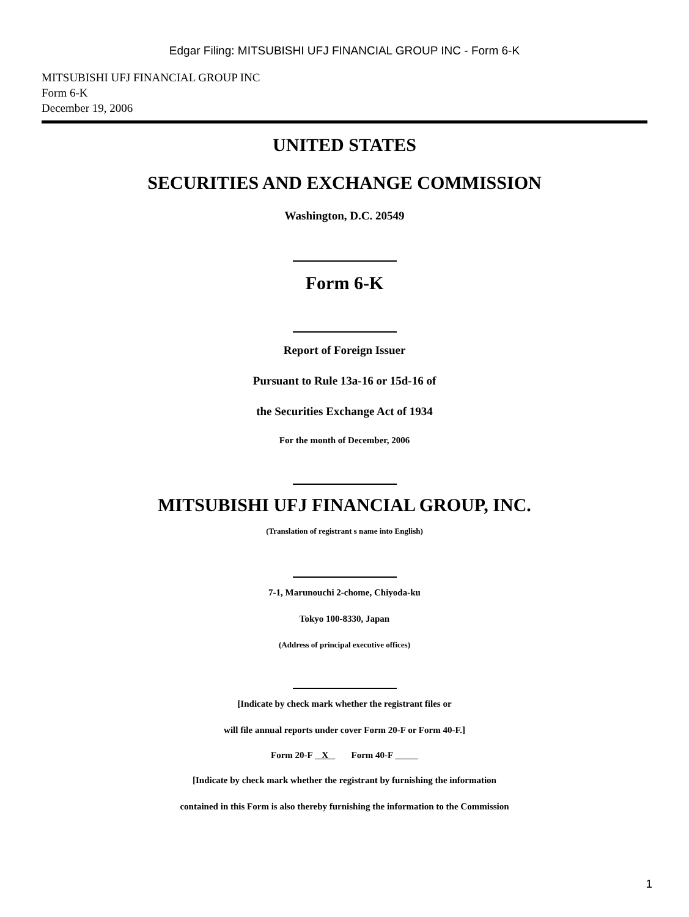Edgar Filing: MITSUBISHI UFJ FINANCIAL GROUP INC - Form 6-K
MITSUBISHI UFJ FINANCIAL GROUP INC
Form 6-K
December 19, 2006
UNITED STATES
SECURITIES AND EXCHANGE COMMISSION
Washington, D.C. 20549
Form 6-K
Report of Foreign Issuer
Pursuant to Rule 13a-16 or 15d-16 of
the Securities Exchange Act of 1934
For the month of December, 2006
MITSUBISHI UFJ FINANCIAL GROUP, INC.
(Translation of registrant s name into English)
7-1, Marunouchi 2-chome, Chiyoda-ku
Tokyo 100-8330, Japan
(Address of principal executive offices)
[Indicate by check mark whether the registrant files or
will file annual reports under cover Form 20-F or Form 40-F.]
Form 20-F X Form 40-F
[Indicate by check mark whether the registrant by furnishing the information
contained in this Form is also thereby furnishing the information to the Commission
1